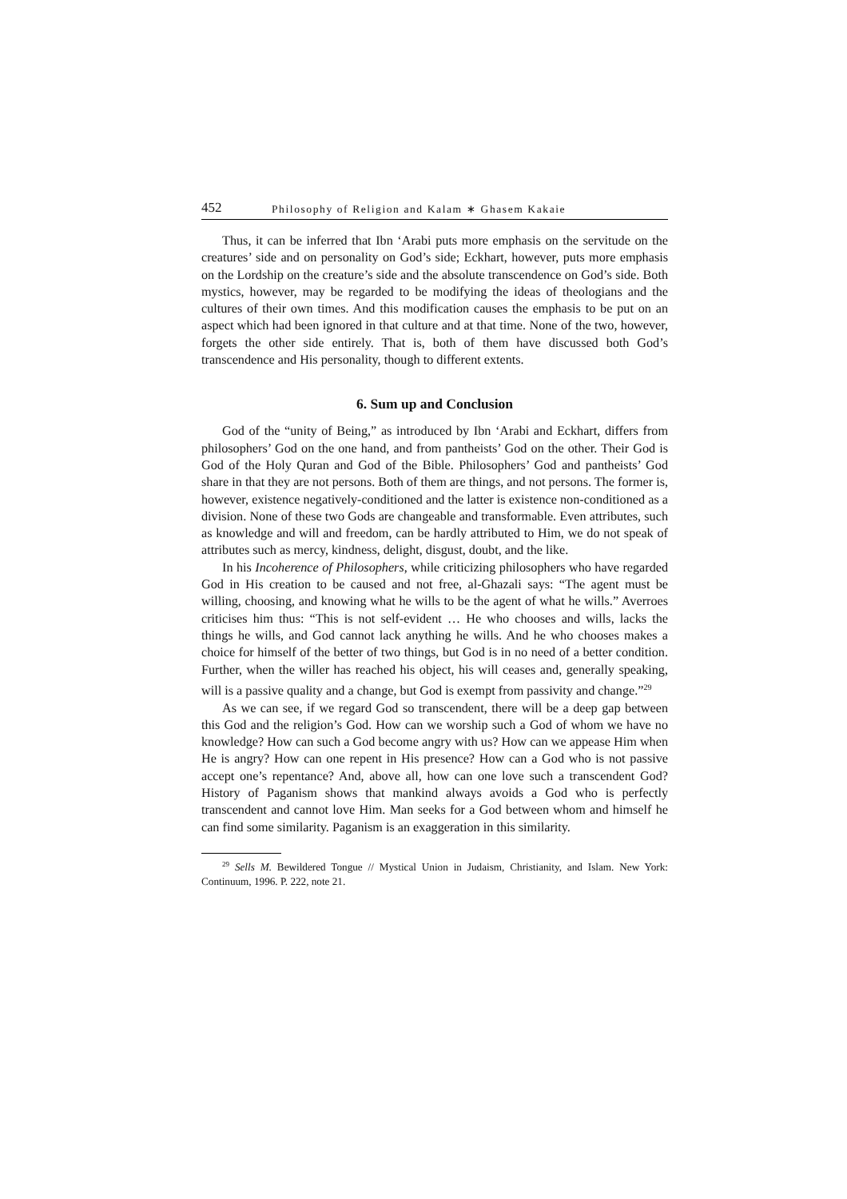452 Philosophy of Religion and Kalam ∗ Ghasem Kakaie
Thus, it can be inferred that Ibn ‘Arabi puts more emphasis on the servitude on the creatures’ side and on personality on God’s side; Eckhart, however, puts more emphasis on the Lordship on the creature’s side and the absolute transcendence on God’s side. Both mystics, however, may be regarded to be modifying the ideas of theologians and the cultures of their own times. And this modification causes the emphasis to be put on an aspect which had been ignored in that culture and at that time. None of the two, however, forgets the other side entirely. That is, both of them have discussed both God’s transcendence and His personality, though to different extents.
6. Sum up and Conclusion
God of the “unity of Being,” as introduced by Ibn ‘Arabi and Eckhart, differs from philosophers’ God on the one hand, and from pantheists’ God on the other. Their God is God of the Holy Quran and God of the Bible. Philosophers’ God and pantheists’ God share in that they are not persons. Both of them are things, and not persons. The former is, however, existence negatively-conditioned and the latter is existence non-conditioned as a division. None of these two Gods are changeable and transformable. Even attributes, such as knowledge and will and freedom, can be hardly attributed to Him, we do not speak of attributes such as mercy, kindness, delight, disgust, doubt, and the like.
In his Incoherence of Philosophers, while criticizing philosophers who have regarded God in His creation to be caused and not free, al-Ghazali says: “The agent must be willing, choosing, and knowing what he wills to be the agent of what he wills.” Averroes criticises him thus: “This is not self-evident … He who chooses and wills, lacks the things he wills, and God cannot lack anything he wills. And he who chooses makes a choice for himself of the better of two things, but God is in no need of a better condition. Further, when the willer has reached his object, his will ceases and, generally speaking, will is a passive quality and a change, but God is exempt from passivity and change.”<sup>29</sup>
As we can see, if we regard God so transcendent, there will be a deep gap between this God and the religion’s God. How can we worship such a God of whom we have no knowledge? How can such a God become angry with us? How can we appease Him when He is angry? How can one repent in His presence? How can a God who is not passive accept one’s repentance? And, above all, how can one love such a transcendent God? History of Paganism shows that mankind always avoids a God who is perfectly transcendent and cannot love Him. Man seeks for a God between whom and himself he can find some similarity. Paganism is an exaggeration in this similarity.
<sup>29</sup> Sells M. Bewildered Tongue // Mystical Union in Judaism, Christianity, and Islam. New York: Continuum, 1996. P. 222, note 21.